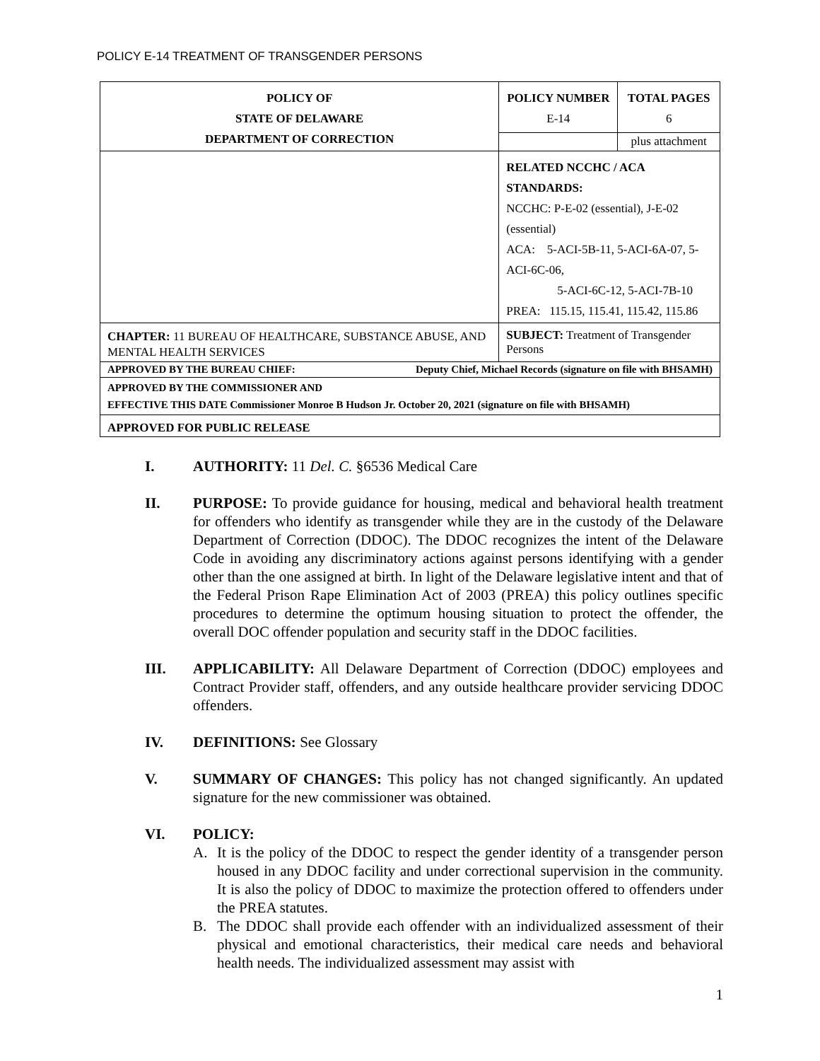POLICY E-14 TREATMENT OF TRANSGENDER PERSONS
| POLICY OF STATE OF DELAWARE DEPARTMENT OF CORRECTION | POLICY NUMBER E-14 | TOTAL PAGES 6 |
| | | plus attachment |
| | RELATED NCCHC / ACA STANDARDS: NCCHC: P-E-02 (essential), J-E-02 (essential) ACA: 5-ACI-5B-11, 5-ACI-6A-07, 5-ACI-6C-06, 5-ACI-6C-12, 5-ACI-7B-10 PREA: 115.15, 115.41, 115.42, 115.86 | |
| CHAPTER: 11 BUREAU OF HEALTHCARE, SUBSTANCE ABUSE, AND MENTAL HEALTH SERVICES | SUBJECT: Treatment of Transgender Persons | |
| APPROVED BY THE BUREAU CHIEF: Deputy Chief, Michael Records (signature on file with BHSAMH) | | |
| APPROVED BY THE COMMISSIONER AND EFFECTIVE THIS DATE Commissioner Monroe B Hudson Jr. October 20, 2021 (signature on file with BHSAMH) | | |
| APPROVED FOR PUBLIC RELEASE | | |
I. AUTHORITY: 11 Del. C. §6536 Medical Care
II. PURPOSE: To provide guidance for housing, medical and behavioral health treatment for offenders who identify as transgender while they are in the custody of the Delaware Department of Correction (DDOC). The DDOC recognizes the intent of the Delaware Code in avoiding any discriminatory actions against persons identifying with a gender other than the one assigned at birth. In light of the Delaware legislative intent and that of the Federal Prison Rape Elimination Act of 2003 (PREA) this policy outlines specific procedures to determine the optimum housing situation to protect the offender, the overall DOC offender population and security staff in the DDOC facilities.
III. APPLICABILITY: All Delaware Department of Correction (DDOC) employees and Contract Provider staff, offenders, and any outside healthcare provider servicing DDOC offenders.
IV. DEFINITIONS: See Glossary
V. SUMMARY OF CHANGES: This policy has not changed significantly. An updated signature for the new commissioner was obtained.
VI. POLICY:
A. It is the policy of the DDOC to respect the gender identity of a transgender person housed in any DDOC facility and under correctional supervision in the community. It is also the policy of DDOC to maximize the protection offered to offenders under the PREA statutes.
B. The DDOC shall provide each offender with an individualized assessment of their physical and emotional characteristics, their medical care needs and behavioral health needs. The individualized assessment may assist with
1